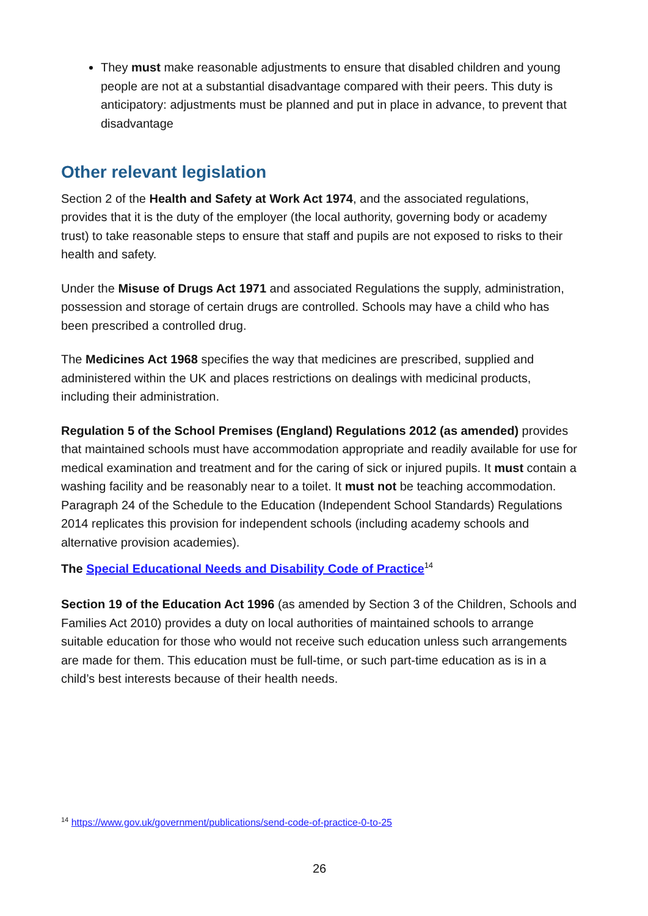They must make reasonable adjustments to ensure that disabled children and young people are not at a substantial disadvantage compared with their peers. This duty is anticipatory: adjustments must be planned and put in place in advance, to prevent that disadvantage
Other relevant legislation
Section 2 of the Health and Safety at Work Act 1974, and the associated regulations, provides that it is the duty of the employer (the local authority, governing body or academy trust) to take reasonable steps to ensure that staff and pupils are not exposed to risks to their health and safety.
Under the Misuse of Drugs Act 1971 and associated Regulations the supply, administration, possession and storage of certain drugs are controlled. Schools may have a child who has been prescribed a controlled drug.
The Medicines Act 1968 specifies the way that medicines are prescribed, supplied and administered within the UK and places restrictions on dealings with medicinal products, including their administration.
Regulation 5 of the School Premises (England) Regulations 2012 (as amended) provides that maintained schools must have accommodation appropriate and readily available for use for medical examination and treatment and for the caring of sick or injured pupils. It must contain a washing facility and be reasonably near to a toilet. It must not be teaching accommodation. Paragraph 24 of the Schedule to the Education (Independent School Standards) Regulations 2014 replicates this provision for independent schools (including academy schools and alternative provision academies).
The Special Educational Needs and Disability Code of Practice<sup>14</sup>
Section 19 of the Education Act 1996 (as amended by Section 3 of the Children, Schools and Families Act 2010) provides a duty on local authorities of maintained schools to arrange suitable education for those who would not receive such education unless such arrangements are made for them. This education must be full-time, or such part-time education as is in a child’s best interests because of their health needs.
<sup>14</sup> https://www.gov.uk/government/publications/send-code-of-practice-0-to-25
26